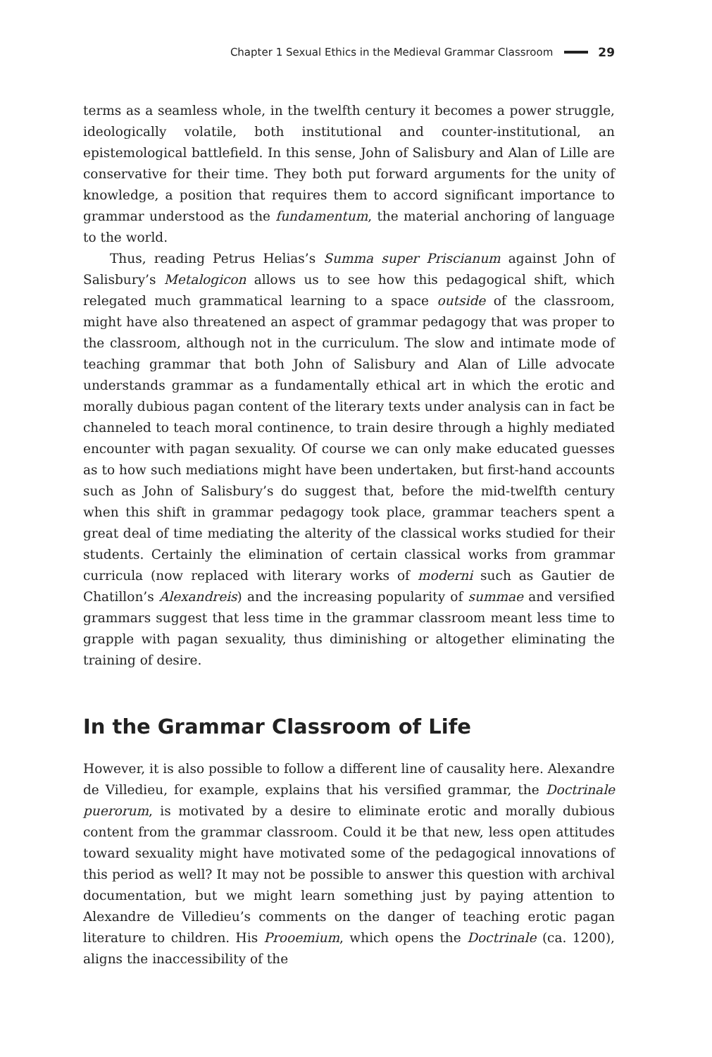Chapter 1 Sexual Ethics in the Medieval Grammar Classroom 29
terms as a seamless whole, in the twelfth century it becomes a power struggle, ideologically volatile, both institutional and counter-institutional, an epistemological battlefield. In this sense, John of Salisbury and Alan of Lille are conservative for their time. They both put forward arguments for the unity of knowledge, a position that requires them to accord significant importance to grammar understood as the fundamentum, the material anchoring of language to the world.
Thus, reading Petrus Helias’s Summa super Priscianum against John of Salisbury’s Metalogicon allows us to see how this pedagogical shift, which relegated much grammatical learning to a space outside of the classroom, might have also threatened an aspect of grammar pedagogy that was proper to the classroom, although not in the curriculum. The slow and intimate mode of teaching grammar that both John of Salisbury and Alan of Lille advocate understands grammar as a fundamentally ethical art in which the erotic and morally dubious pagan content of the literary texts under analysis can in fact be channeled to teach moral continence, to train desire through a highly mediated encounter with pagan sexuality. Of course we can only make educated guesses as to how such mediations might have been undertaken, but first-hand accounts such as John of Salisbury’s do suggest that, before the mid-twelfth century when this shift in grammar pedagogy took place, grammar teachers spent a great deal of time mediating the alterity of the classical works studied for their students. Certainly the elimination of certain classical works from grammar curricula (now replaced with literary works of moderni such as Gautier de Chatillon’s Alexandreis) and the increasing popularity of summae and versified grammars suggest that less time in the grammar classroom meant less time to grapple with pagan sexuality, thus diminishing or altogether eliminating the training of desire.
In the Grammar Classroom of Life
However, it is also possible to follow a different line of causality here. Alexandre de Villedieu, for example, explains that his versified grammar, the Doctrinale puerorum, is motivated by a desire to eliminate erotic and morally dubious content from the grammar classroom. Could it be that new, less open attitudes toward sexuality might have motivated some of the pedagogical innovations of this period as well? It may not be possible to answer this question with archival documentation, but we might learn something just by paying attention to Alexandre de Villedieu’s comments on the danger of teaching erotic pagan literature to children. His Prooemium, which opens the Doctrinale (ca. 1200), aligns the inaccessibility of the